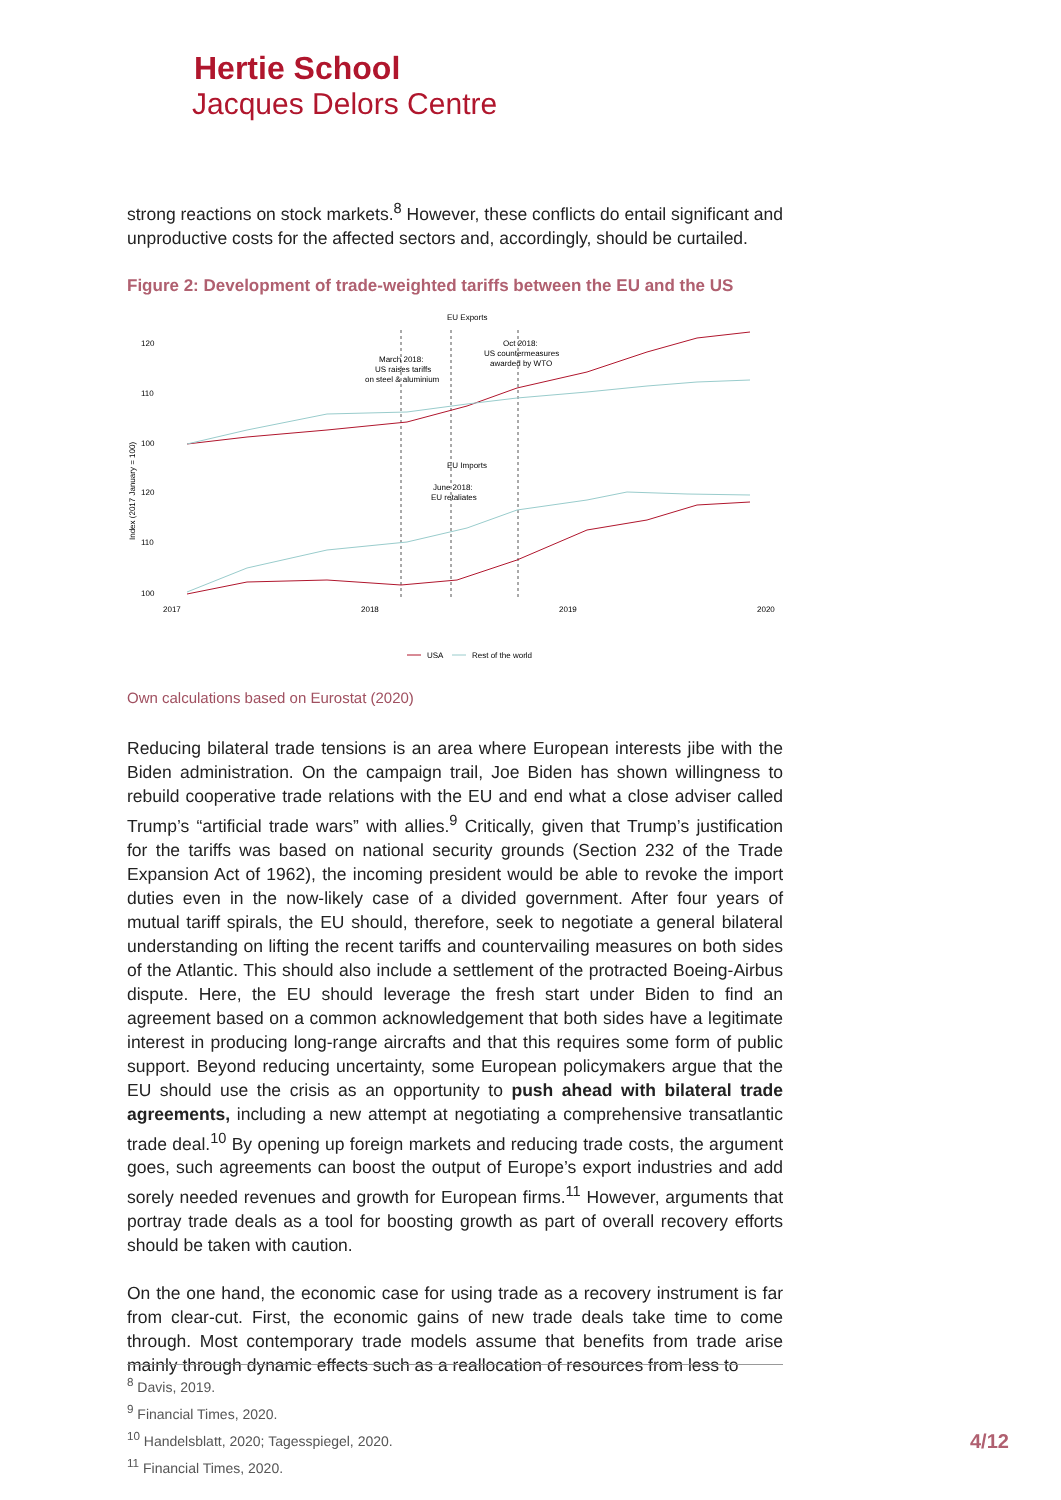Hertie School
Jacques Delors Centre
strong reactions on stock markets.<sup>8</sup> However, these conflicts do entail significant and unproductive costs for the affected sectors and, accordingly, should be curtailed.
Figure 2: Development of trade-weighted tariffs between the EU and the US
EU Exports
EU Imports
Index (2017 January = 100)
120
110
100
120
110
100
2017
2018
2019
2020
March 2018:
US raises tariffs
on steel & aluminium
Oct 2018:
US countermeasures
awarded by WTO
June 2018:
EU retaliates
USA
Rest of the world
Own calculations based on Eurostat (2020)
Reducing bilateral trade tensions is an area where European interests jibe with the Biden administration. On the campaign trail, Joe Biden has shown willingness to rebuild cooperative trade relations with the EU and end what a close adviser called Trump’s “artificial trade wars” with allies.<sup>9</sup> Critically, given that Trump’s justification for the tariffs was based on national security grounds (Section 232 of the Trade Expansion Act of 1962), the incoming president would be able to revoke the import duties even in the now-likely case of a divided government. After four years of mutual tariff spirals, the EU should, therefore, seek to negotiate a general bilateral understanding on lifting the recent tariffs and countervailing measures on both sides of the Atlantic. This should also include a settlement of the protracted Boeing-Airbus dispute. Here, the EU should leverage the fresh start under Biden to find an agreement based on a common acknowledgement that both sides have a legitimate interest in producing long-range aircrafts and that this requires some form of public support. Beyond reducing uncertainty, some European policymakers argue that the EU should use the crisis as an opportunity to push ahead with bilateral trade agreements, including a new attempt at negotiating a comprehensive transatlantic trade deal.<sup>10</sup> By opening up foreign markets and reducing trade costs, the argument goes, such agreements can boost the output of Europe’s export industries and add sorely needed revenues and growth for European firms.<sup>11</sup> However, arguments that portray trade deals as a tool for boosting growth as part of overall recovery efforts should be taken with caution.
On the one hand, the economic case for using trade as a recovery instrument is far from clear-cut. First, the economic gains of new trade deals take time to come through. Most contemporary trade models assume that benefits from trade arise mainly through dynamic effects such as a reallocation of resources from less to
<sup>8</sup> Davis, 2019.
<sup>9</sup> Financial Times, 2020.
<sup>10</sup> Handelsblatt, 2020; Tagesspiegel, 2020.
<sup>11</sup> Financial Times, 2020.
4/12